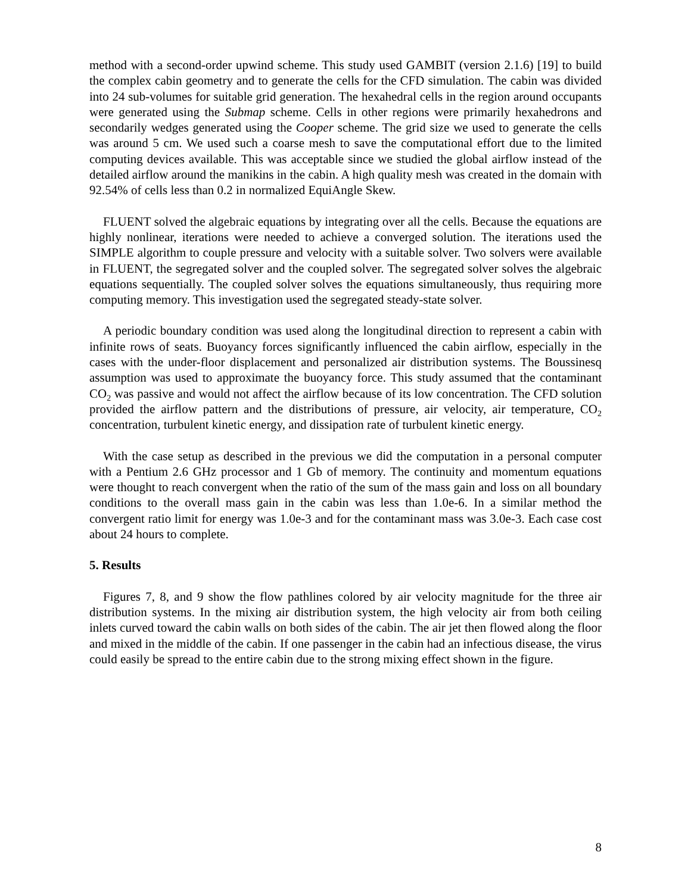method with a second-order upwind scheme. This study used GAMBIT (version 2.1.6) [19] to build the complex cabin geometry and to generate the cells for the CFD simulation. The cabin was divided into 24 sub-volumes for suitable grid generation. The hexahedral cells in the region around occupants were generated using the Submap scheme. Cells in other regions were primarily hexahedrons and secondarily wedges generated using the Cooper scheme. The grid size we used to generate the cells was around 5 cm. We used such a coarse mesh to save the computational effort due to the limited computing devices available. This was acceptable since we studied the global airflow instead of the detailed airflow around the manikins in the cabin. A high quality mesh was created in the domain with 92.54% of cells less than 0.2 in normalized EquiAngle Skew.
FLUENT solved the algebraic equations by integrating over all the cells. Because the equations are highly nonlinear, iterations were needed to achieve a converged solution. The iterations used the SIMPLE algorithm to couple pressure and velocity with a suitable solver. Two solvers were available in FLUENT, the segregated solver and the coupled solver. The segregated solver solves the algebraic equations sequentially. The coupled solver solves the equations simultaneously, thus requiring more computing memory. This investigation used the segregated steady-state solver.
A periodic boundary condition was used along the longitudinal direction to represent a cabin with infinite rows of seats. Buoyancy forces significantly influenced the cabin airflow, especially in the cases with the under-floor displacement and personalized air distribution systems. The Boussinesq assumption was used to approximate the buoyancy force. This study assumed that the contaminant CO<sub>2</sub> was passive and would not affect the airflow because of its low concentration. The CFD solution provided the airflow pattern and the distributions of pressure, air velocity, air temperature, CO<sub>2</sub> concentration, turbulent kinetic energy, and dissipation rate of turbulent kinetic energy.
With the case setup as described in the previous we did the computation in a personal computer with a Pentium 2.6 GHz processor and 1 Gb of memory. The continuity and momentum equations were thought to reach convergent when the ratio of the sum of the mass gain and loss on all boundary conditions to the overall mass gain in the cabin was less than 1.0e-6. In a similar method the convergent ratio limit for energy was 1.0e-3 and for the contaminant mass was 3.0e-3. Each case cost about 24 hours to complete.
5. Results
Figures 7, 8, and 9 show the flow pathlines colored by air velocity magnitude for the three air distribution systems. In the mixing air distribution system, the high velocity air from both ceiling inlets curved toward the cabin walls on both sides of the cabin. The air jet then flowed along the floor and mixed in the middle of the cabin. If one passenger in the cabin had an infectious disease, the virus could easily be spread to the entire cabin due to the strong mixing effect shown in the figure.
8